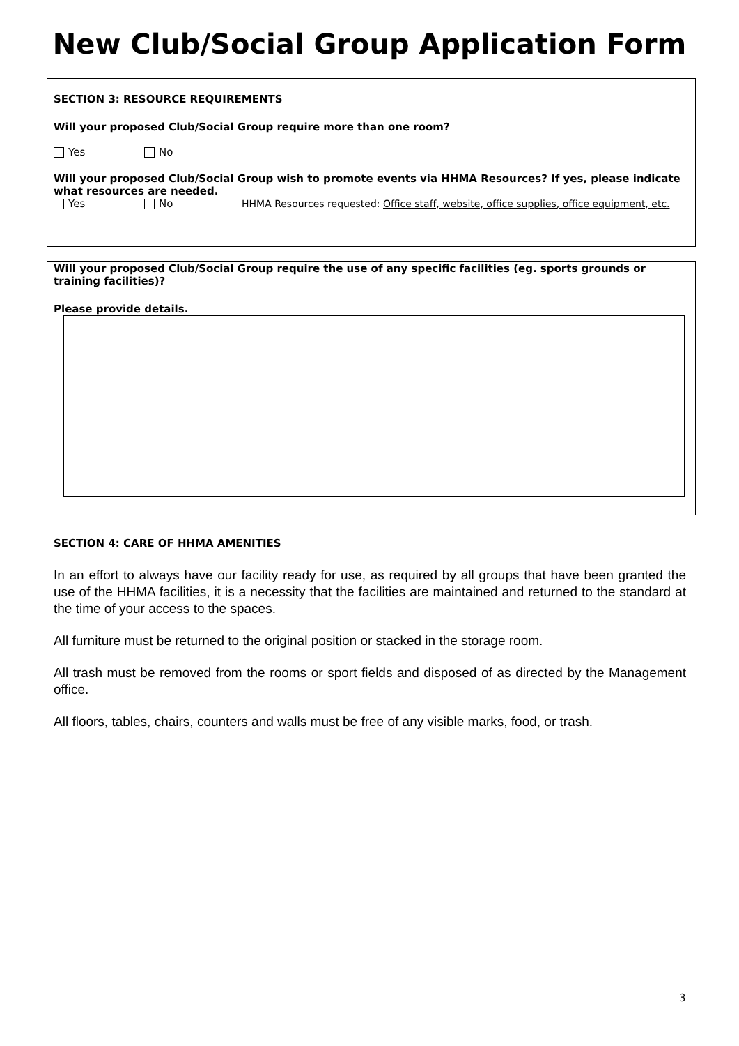New Club/Social Group Application Form
SECTION 3: RESOURCE REQUIREMENTS
Will your proposed Club/Social Group require more than one room?
Yes No
Will your proposed Club/Social Group wish to promote events via HHMA Resources? If yes, please indicate what resources are needed.
Yes No HHMA Resources requested: Office staff, website, office supplies, office equipment, etc.
Will your proposed Club/Social Group require the use of any specific facilities (eg. sports grounds or training facilities)?
Please provide details.
SECTION 4: CARE OF HHMA AMENITIES
In an effort to always have our facility ready for use, as required by all groups that have been granted the use of the HHMA facilities, it is a necessity that the facilities are maintained and returned to the standard at the time of your access to the spaces.
All furniture must be returned to the original position or stacked in the storage room.
All trash must be removed from the rooms or sport fields and disposed of as directed by the Management office.
All floors, tables, chairs, counters and walls must be free of any visible marks, food, or trash.
3